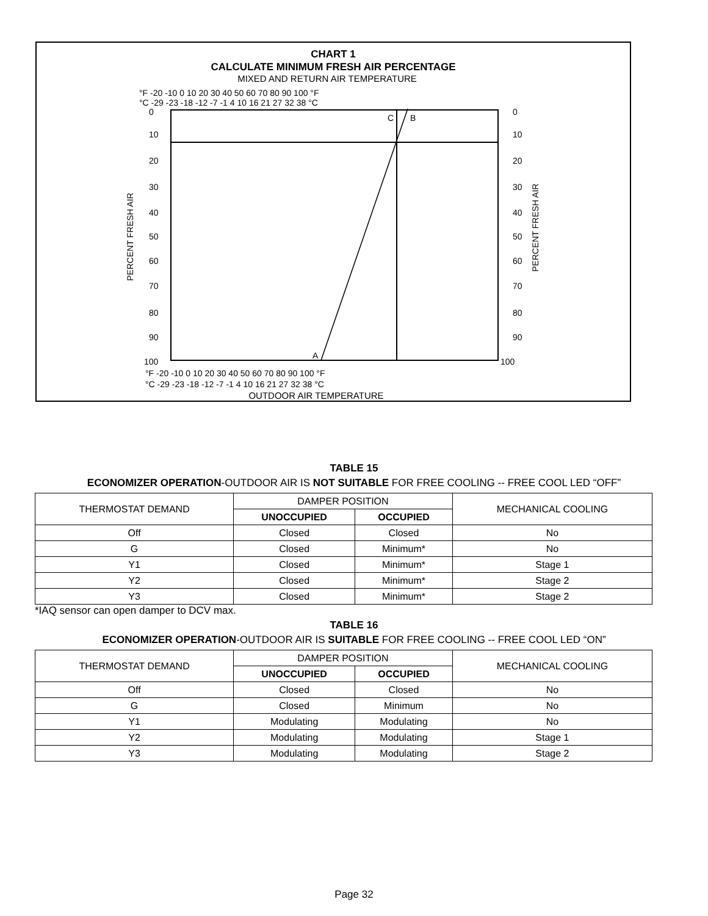CHART 1
CALCULATE MINIMUM FRESH AIR PERCENTAGE
MIXED AND RETURN AIR TEMPERATURE
°F -20 -10 0 10 20 30 40 50 60 70 80 90 100 °F
°C -29 -23 -18 -12 -7 -1 4 10 16 21 27 32 38 °C
C
B
A
0
0
10
10
20
20
30
30
40
40
50
50
60
60
70
70
80
80
90
90
100
100
PERCENT FRESH AIR
PERCENT FRESH AIR
°F -20 -10 0 10 20 30 40 50 60 70 80 90 100 °F
°C -29 -23 -18 -12 -7 -1 4 10 16 21 27 32 38 °C
OUTDOOR AIR TEMPERATURE
TABLE 15
ECONOMIZER OPERATION-OUTDOOR AIR IS NOT SUITABLE FOR FREE COOLING -- FREE COOL LED “OFF”
| THERMOSTAT DEMAND | DAMPER POSITION | | MECHANICAL COOLING |
| | UNOCCUPIED | OCCUPIED | |
| Off | Closed | Closed | No |
| G | Closed | Minimum* | No |
| Y1 | Closed | Minimum* | Stage 1 |
| Y2 | Closed | Minimum* | Stage 2 |
| Y3 | Closed | Minimum* | Stage 2 |
*IAQ sensor can open damper to DCV max.
TABLE 16
ECONOMIZER OPERATION-OUTDOOR AIR IS SUITABLE FOR FREE COOLING -- FREE COOL LED “ON”
| THERMOSTAT DEMAND | DAMPER POSITION | | MECHANICAL COOLING |
| | UNOCCUPIED | OCCUPIED | |
| Off | Closed | Closed | No |
| G | Closed | Minimum | No |
| Y1 | Modulating | Modulating | No |
| Y2 | Modulating | Modulating | Stage 1 |
| Y3 | Modulating | Modulating | Stage 2 |
Page 32